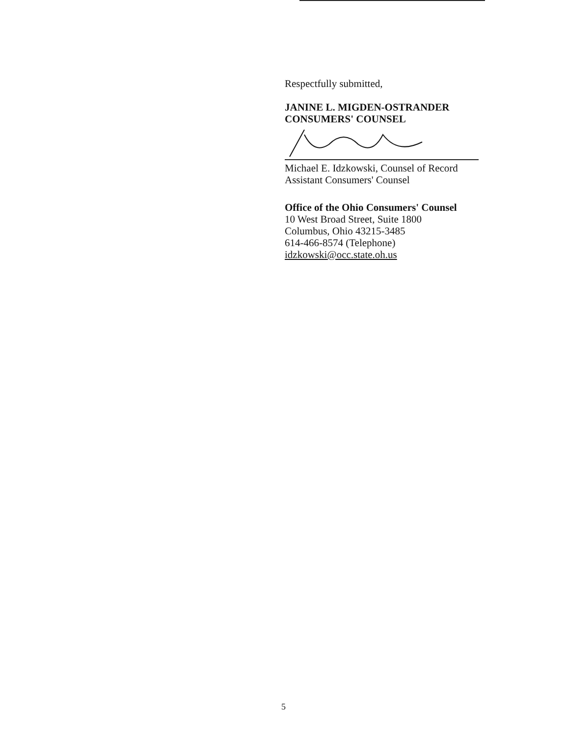Respectfully submitted,
JANINE L. MIGDEN-OSTRANDER
CONSUMERS' COUNSEL
Michael E. Idzkowski, Counsel of Record
Assistant Consumers' Counsel
Office of the Ohio Consumers' Counsel
10 West Broad Street, Suite 1800
Columbus, Ohio 43215-3485
614-466-8574 (Telephone)
idzkowski@occ.state.oh.us
5